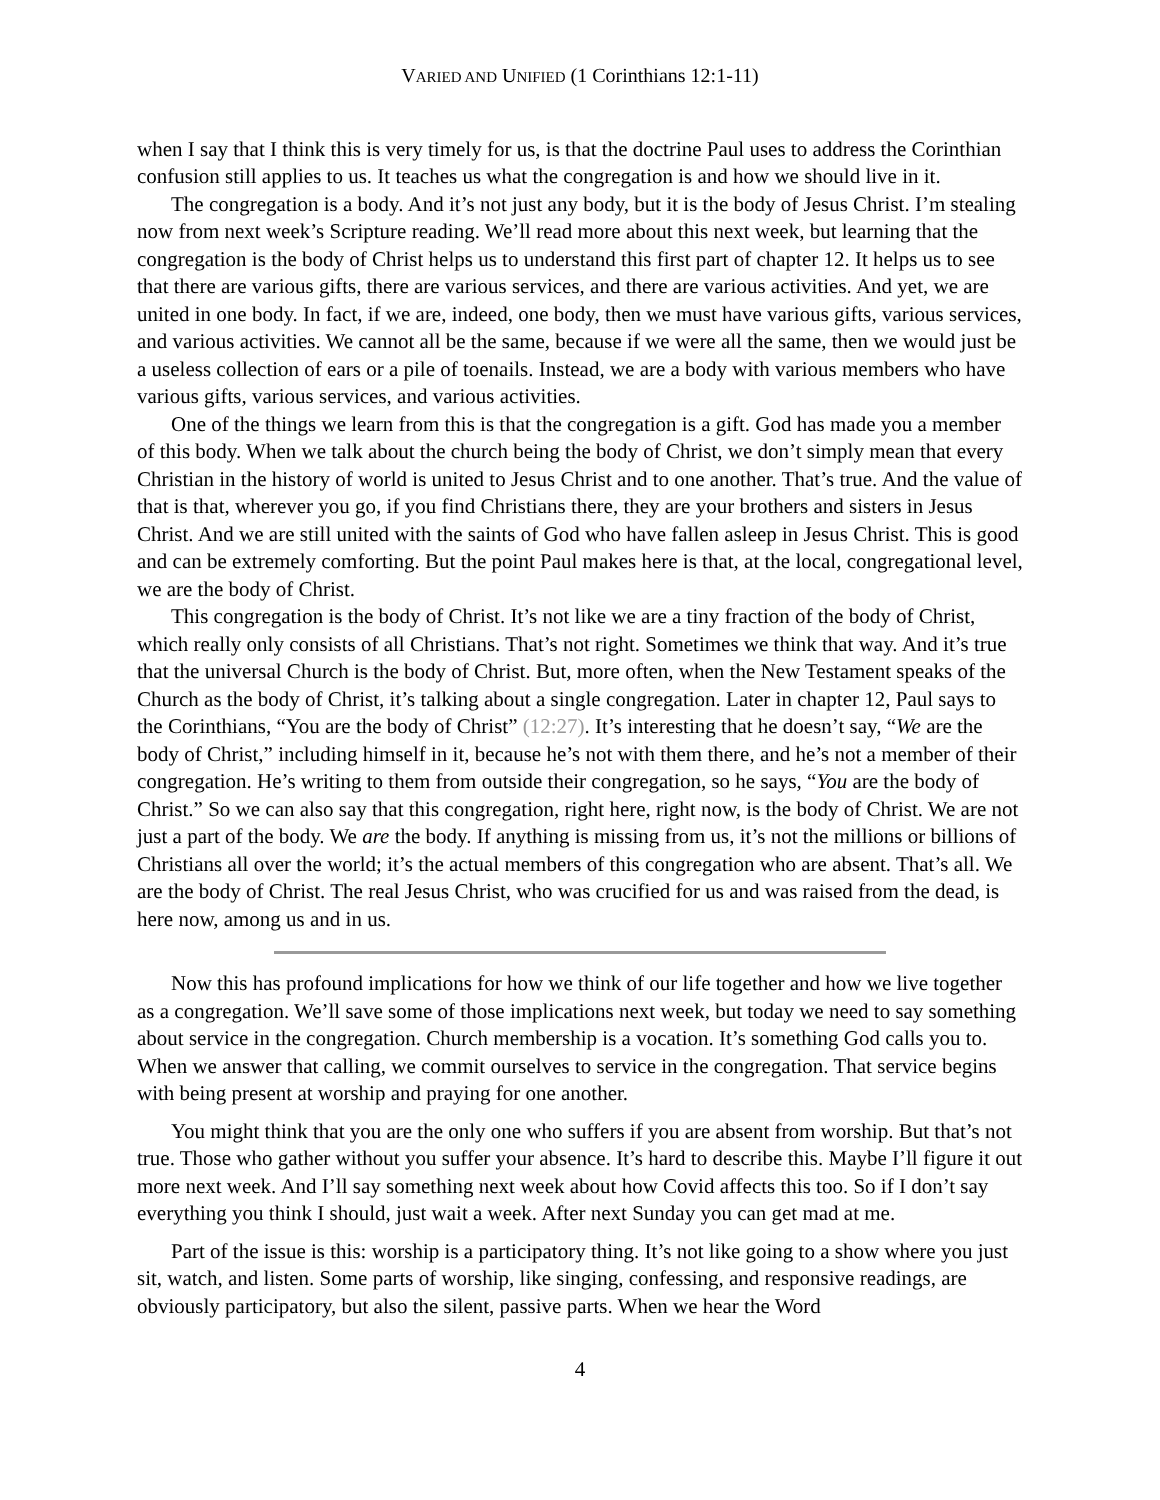VARIED AND UNIFIED (1 Corinthians 12:1-11)
when I say that I think this is very timely for us, is that the doctrine Paul uses to address the Corinthian confusion still applies to us. It teaches us what the congregation is and how we should live in it.
The congregation is a body. And it’s not just any body, but it is the body of Jesus Christ. I’m stealing now from next week’s Scripture reading. We’ll read more about this next week, but learning that the congregation is the body of Christ helps us to understand this first part of chapter 12. It helps us to see that there are various gifts, there are various services, and there are various activities. And yet, we are united in one body. In fact, if we are, indeed, one body, then we must have various gifts, various services, and various activities. We cannot all be the same, because if we were all the same, then we would just be a useless collection of ears or a pile of toenails. Instead, we are a body with various members who have various gifts, various services, and various activities.
One of the things we learn from this is that the congregation is a gift. God has made you a member of this body. When we talk about the church being the body of Christ, we don’t simply mean that every Christian in the history of world is united to Jesus Christ and to one another. That’s true. And the value of that is that, wherever you go, if you find Christians there, they are your brothers and sisters in Jesus Christ. And we are still united with the saints of God who have fallen asleep in Jesus Christ. This is good and can be extremely comforting. But the point Paul makes here is that, at the local, congregational level, we are the body of Christ.
This congregation is the body of Christ. It’s not like we are a tiny fraction of the body of Christ, which really only consists of all Christians. That’s not right. Sometimes we think that way. And it’s true that the universal Church is the body of Christ. But, more often, when the New Testament speaks of the Church as the body of Christ, it’s talking about a single congregation. Later in chapter 12, Paul says to the Corinthians, “You are the body of Christ” (12:27). It’s interesting that he doesn’t say, “We are the body of Christ,” including himself in it, because he’s not with them there, and he’s not a member of their congregation. He’s writing to them from outside their congregation, so he says, “You are the body of Christ.” So we can also say that this congregation, right here, right now, is the body of Christ. We are not just a part of the body. We are the body. If anything is missing from us, it’s not the millions or billions of Christians all over the world; it’s the actual members of this congregation who are absent. That’s all. We are the body of Christ. The real Jesus Christ, who was crucified for us and was raised from the dead, is here now, among us and in us.
Now this has profound implications for how we think of our life together and how we live together as a congregation. We’ll save some of those implications next week, but today we need to say something about service in the congregation. Church membership is a vocation. It’s something God calls you to. When we answer that calling, we commit ourselves to service in the congregation. That service begins with being present at worship and praying for one another.
You might think that you are the only one who suffers if you are absent from worship. But that’s not true. Those who gather without you suffer your absence. It’s hard to describe this. Maybe I’ll figure it out more next week. And I’ll say something next week about how Covid affects this too. So if I don’t say everything you think I should, just wait a week. After next Sunday you can get mad at me.
Part of the issue is this: worship is a participatory thing. It’s not like going to a show where you just sit, watch, and listen. Some parts of worship, like singing, confessing, and responsive readings, are obviously participatory, but also the silent, passive parts. When we hear the Word
4